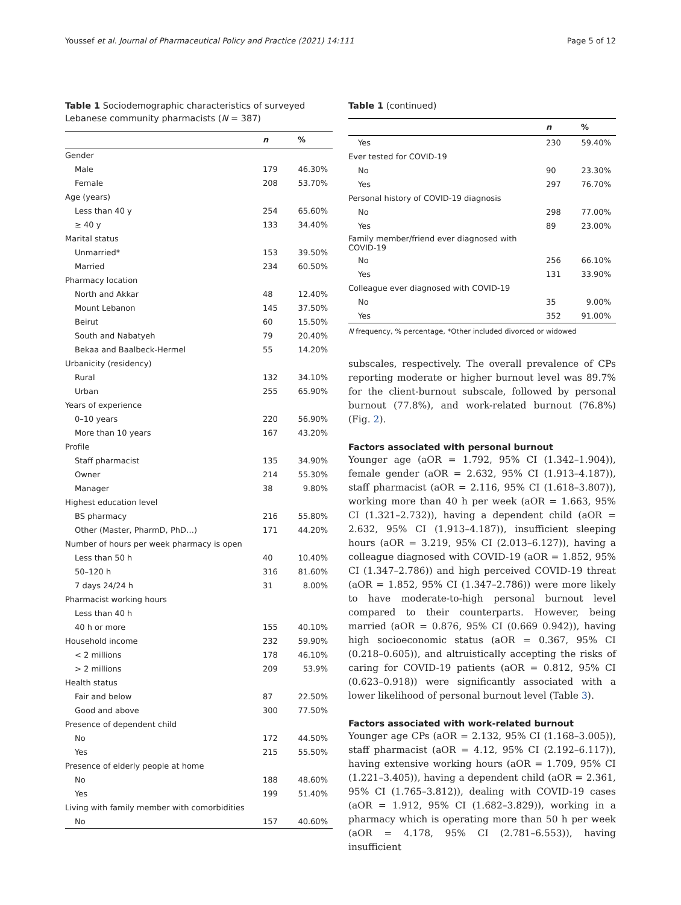Youssef et al. Journal of Pharmaceutical Policy and Practice (2021) 14:111 Page 5 of 12
Table 1 Sociodemographic characteristics of surveyed Lebanese community pharmacists (N = 387)
| | n | % |
| --- | --- | --- |
| Gender | | |
| Male | 179 | 46.30% |
| Female | 208 | 53.70% |
| Age (years) | | |
| Less than 40 y | 254 | 65.60% |
| ≥ 40 y | 133 | 34.40% |
| Marital status | | |
| Unmarried* | 153 | 39.50% |
| Married | 234 | 60.50% |
| Pharmacy location | | |
| North and Akkar | 48 | 12.40% |
| Mount Lebanon | 145 | 37.50% |
| Beirut | 60 | 15.50% |
| South and Nabatyeh | 79 | 20.40% |
| Bekaa and Baalbeck-Hermel | 55 | 14.20% |
| Urbanicity (residency) | | |
| Rural | 132 | 34.10% |
| Urban | 255 | 65.90% |
| Years of experience | | |
| 0–10 years | 220 | 56.90% |
| More than 10 years | 167 | 43.20% |
| Profile | | |
| Staff pharmacist | 135 | 34.90% |
| Owner | 214 | 55.30% |
| Manager | 38 | 9.80% |
| Highest education level | | |
| BS pharmacy | 216 | 55.80% |
| Other (Master, PharmD, PhD…) | 171 | 44.20% |
| Number of hours per week pharmacy is open | | |
| Less than 50 h | 40 | 10.40% |
| 50–120 h | 316 | 81.60% |
| 7 days 24/24 h | 31 | 8.00% |
| Pharmacist working hours | | |
| Less than 40 h | | |
| 40 h or more | 155 | 40.10% |
| Household income | 232 | 59.90% |
| < 2 millions | 178 | 46.10% |
| > 2 millions | 209 | 53.9% |
| Health status | | |
| Fair and below | 87 | 22.50% |
| Good and above | 300 | 77.50% |
| Presence of dependent child | | |
| No | 172 | 44.50% |
| Yes | 215 | 55.50% |
| Presence of elderly people at home | | |
| No | 188 | 48.60% |
| Yes | 199 | 51.40% |
| Living with family member with comorbidities | | |
| No | 157 | 40.60% |
Table 1 (continued)
| | n | % |
| --- | --- | --- |
| Yes | 230 | 59.40% |
| Ever tested for COVID-19 | | |
| No | 90 | 23.30% |
| Yes | 297 | 76.70% |
| Personal history of COVID-19 diagnosis | | |
| No | 298 | 77.00% |
| Yes | 89 | 23.00% |
| Family member/friend ever diagnosed with COVID-19 | | |
| No | 256 | 66.10% |
| Yes | 131 | 33.90% |
| Colleague ever diagnosed with COVID-19 | | |
| No | 35 | 9.00% |
| Yes | 352 | 91.00% |
N frequency, % percentage, *Other included divorced or widowed
subscales, respectively. The overall prevalence of CPs reporting moderate or higher burnout level was 89.7% for the client-burnout subscale, followed by personal burnout (77.8%), and work-related burnout (76.8%) (Fig. 2).
Factors associated with personal burnout
Younger age (aOR = 1.792, 95% CI (1.342–1.904)), female gender (aOR = 2.632, 95% CI (1.913–4.187)), staff pharmacist (aOR = 2.116, 95% CI (1.618–3.807)), working more than 40 h per week (aOR = 1.663, 95% CI (1.321–2.732)), having a dependent child (aOR = 2.632, 95% CI (1.913–4.187)), insufficient sleeping hours (aOR = 3.219, 95% CI (2.013–6.127)), having a colleague diagnosed with COVID-19 (aOR = 1.852, 95% CI (1.347–2.786)) and high perceived COVID-19 threat (aOR = 1.852, 95% CI (1.347–2.786)) were more likely to have moderate-to-high personal burnout level compared to their counterparts. However, being married (aOR = 0.876, 95% CI (0.669 0.942)), having high socioeconomic status (aOR = 0.367, 95% CI (0.218–0.605)), and altruistically accepting the risks of caring for COVID-19 patients (aOR = 0.812, 95% CI (0.623–0.918)) were significantly associated with a lower likelihood of personal burnout level (Table 3).
Factors associated with work-related burnout
Younger age CPs (aOR = 2.132, 95% CI (1.168–3.005)), staff pharmacist (aOR = 4.12, 95% CI (2.192–6.117)), having extensive working hours (aOR = 1.709, 95% CI (1.221–3.405)), having a dependent child (aOR = 2.361, 95% CI (1.765–3.812)), dealing with COVID-19 cases (aOR = 1.912, 95% CI (1.682–3.829)), working in a pharmacy which is operating more than 50 h per week (aOR = 4.178, 95% CI (2.781–6.553)), having insufficient